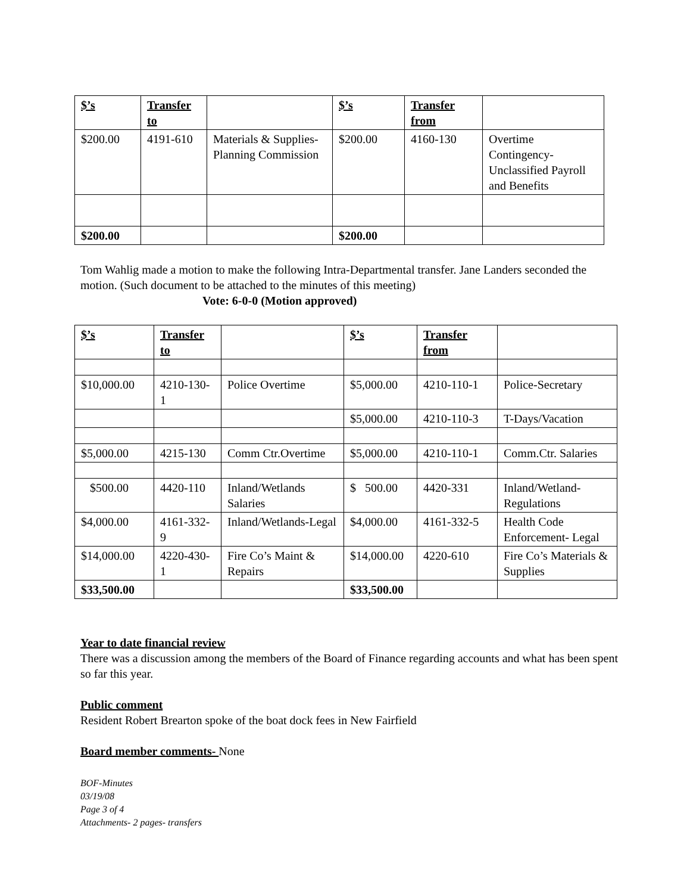| $’s | Transfer to | | $’s | Transfer from | |
| --- | --- | --- | --- | --- | --- |
| $200.00 | 4191-610 | Materials & Supplies- Planning Commission | $200.00 | 4160-130 | Overtime Contingency- Unclassified Payroll and Benefits |
| $200.00 | | | $200.00 | | |
Tom Wahlig made a motion to make the following Intra-Departmental transfer. Jane Landers seconded the motion. (Such document to be attached to the minutes of this meeting)
Vote: 6-0-0 (Motion approved)
| $’s | Transfer to | | $’s | Transfer from | |
| --- | --- | --- | --- | --- | --- |
| $10,000.00 | 4210-130-1 | Police Overtime | $5,000.00 | 4210-110-1 | Police-Secretary |
| | | | $5,000.00 | 4210-110-3 | T-Days/Vacation |
| $5,000.00 | 4215-130 | Comm Ctr.Overtime | $5,000.00 | 4210-110-1 | Comm.Ctr. Salaries |
| $500.00 | 4420-110 | Inland/Wetlands Salaries | $ 500.00 | 4420-331 | Inland/Wetland-Regulations |
| $4,000.00 | 4161-332-9 | Inland/Wetlands-Legal | $4,000.00 | 4161-332-5 | Health Code Enforcement- Legal |
| $14,000.00 | 4220-430-1 | Fire Co’s Maint & Repairs | $14,000.00 | 4220-610 | Fire Co’s Materials & Supplies |
| $33,500.00 | | | $33,500.00 | | |
Year to date financial review
There was a discussion among the members of the Board of Finance regarding accounts and what has been spent so far this year.
Public comment
Resident Robert Brearton spoke of the boat dock fees in New Fairfield
Board member comments- None
BOF-Minutes
03/19/08
Page 3 of 4
Attachments- 2 pages- transfers